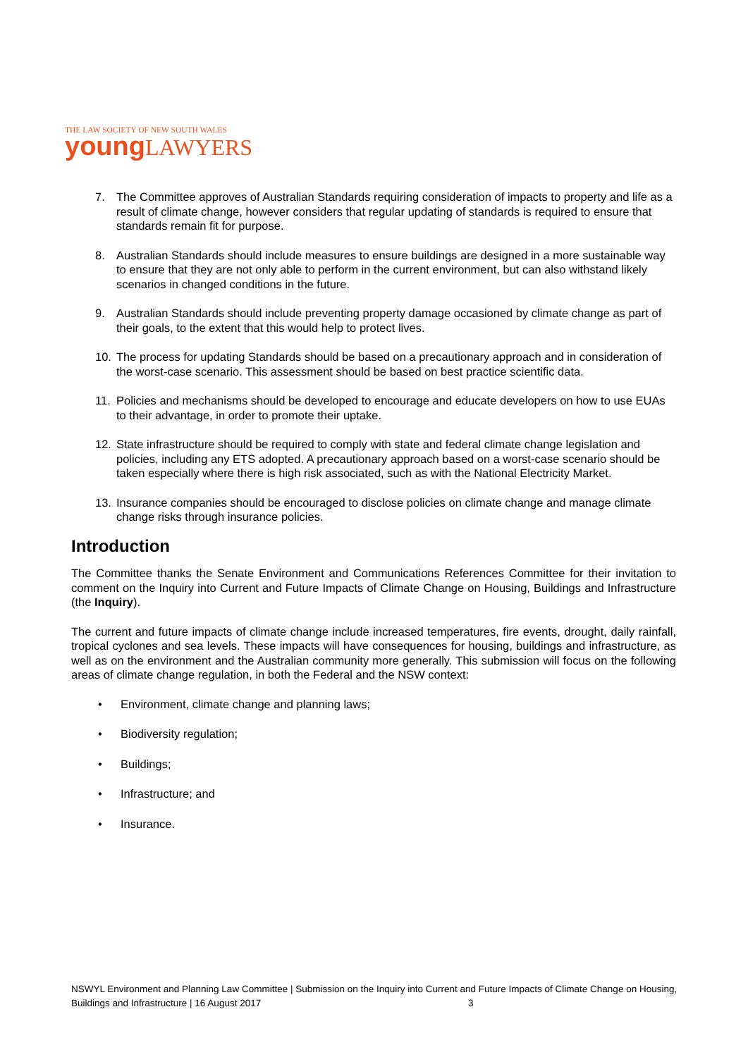THE LAW SOCIETY OF NEW SOUTH WALES
young LAWYERS
7. The Committee approves of Australian Standards requiring consideration of impacts to property and life as a result of climate change, however considers that regular updating of standards is required to ensure that standards remain fit for purpose.
8. Australian Standards should include measures to ensure buildings are designed in a more sustainable way to ensure that they are not only able to perform in the current environment, but can also withstand likely scenarios in changed conditions in the future.
9. Australian Standards should include preventing property damage occasioned by climate change as part of their goals, to the extent that this would help to protect lives.
10. The process for updating Standards should be based on a precautionary approach and in consideration of the worst-case scenario. This assessment should be based on best practice scientific data.
11. Policies and mechanisms should be developed to encourage and educate developers on how to use EUAs to their advantage, in order to promote their uptake.
12. State infrastructure should be required to comply with state and federal climate change legislation and policies, including any ETS adopted. A precautionary approach based on a worst-case scenario should be taken especially where there is high risk associated, such as with the National Electricity Market.
13. Insurance companies should be encouraged to disclose policies on climate change and manage climate change risks through insurance policies.
Introduction
The Committee thanks the Senate Environment and Communications References Committee for their invitation to comment on the Inquiry into Current and Future Impacts of Climate Change on Housing, Buildings and Infrastructure (the Inquiry).
The current and future impacts of climate change include increased temperatures, fire events, drought, daily rainfall, tropical cyclones and sea levels. These impacts will have consequences for housing, buildings and infrastructure, as well as on the environment and the Australian community more generally. This submission will focus on the following areas of climate change regulation, in both the Federal and the NSW context:
• Environment, climate change and planning laws;
• Biodiversity regulation;
• Buildings;
• Infrastructure; and
• Insurance.
NSWYL Environment and Planning Law Committee | Submission on the Inquiry into Current and Future Impacts of Climate Change on Housing, Buildings and Infrastructure | 16 August 2017 3